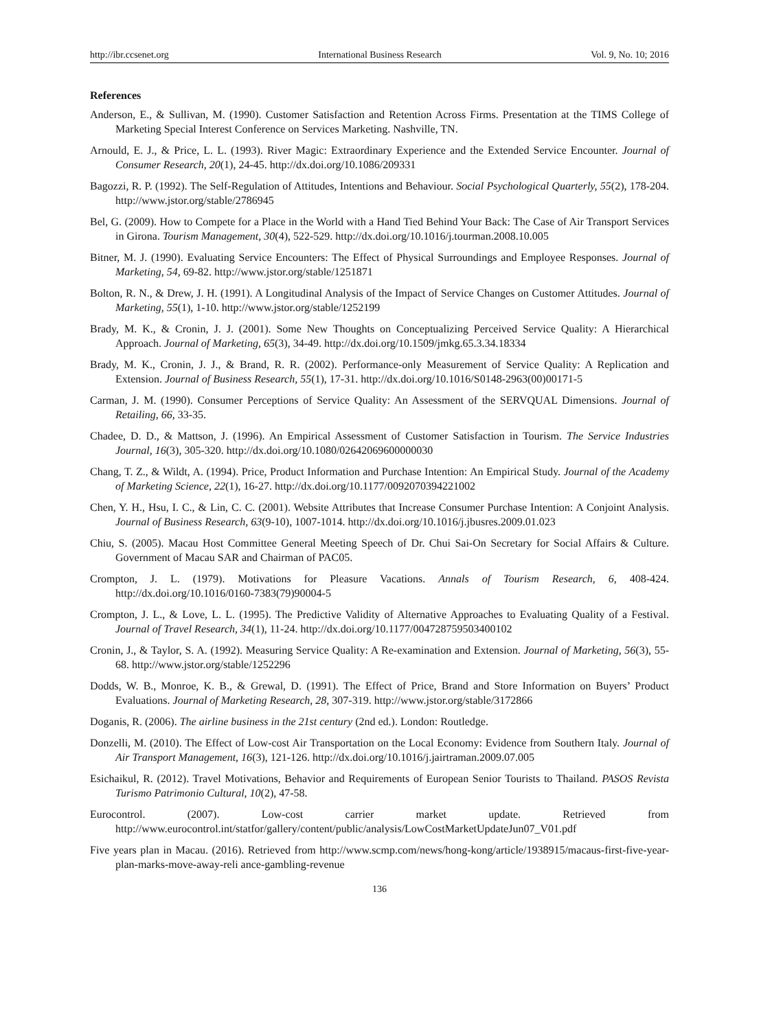http://ibr.ccsenet.org International Business Research Vol. 9, No. 10; 2016
References
Anderson, E., & Sullivan, M. (1990). Customer Satisfaction and Retention Across Firms. Presentation at the TIMS College of Marketing Special Interest Conference on Services Marketing. Nashville, TN.
Arnould, E. J., & Price, L. L. (1993). River Magic: Extraordinary Experience and the Extended Service Encounter. Journal of Consumer Research, 20(1), 24-45. http://dx.doi.org/10.1086/209331
Bagozzi, R. P. (1992). The Self-Regulation of Attitudes, Intentions and Behaviour. Social Psychological Quarterly, 55(2), 178-204. http://www.jstor.org/stable/2786945
Bel, G. (2009). How to Compete for a Place in the World with a Hand Tied Behind Your Back: The Case of Air Transport Services in Girona. Tourism Management, 30(4), 522-529. http://dx.doi.org/10.1016/j.tourman.2008.10.005
Bitner, M. J. (1990). Evaluating Service Encounters: The Effect of Physical Surroundings and Employee Responses. Journal of Marketing, 54, 69-82. http://www.jstor.org/stable/1251871
Bolton, R. N., & Drew, J. H. (1991). A Longitudinal Analysis of the Impact of Service Changes on Customer Attitudes. Journal of Marketing, 55(1), 1-10. http://www.jstor.org/stable/1252199
Brady, M. K., & Cronin, J. J. (2001). Some New Thoughts on Conceptualizing Perceived Service Quality: A Hierarchical Approach. Journal of Marketing, 65(3), 34-49. http://dx.doi.org/10.1509/jmkg.65.3.34.18334
Brady, M. K., Cronin, J. J., & Brand, R. R. (2002). Performance-only Measurement of Service Quality: A Replication and Extension. Journal of Business Research, 55(1), 17-31. http://dx.doi.org/10.1016/S0148-2963(00)00171-5
Carman, J. M. (1990). Consumer Perceptions of Service Quality: An Assessment of the SERVQUAL Dimensions. Journal of Retailing, 66, 33-35.
Chadee, D. D., & Mattson, J. (1996). An Empirical Assessment of Customer Satisfaction in Tourism. The Service Industries Journal, 16(3), 305-320. http://dx.doi.org/10.1080/02642069600000030
Chang, T. Z., & Wildt, A. (1994). Price, Product Information and Purchase Intention: An Empirical Study. Journal of the Academy of Marketing Science, 22(1), 16-27. http://dx.doi.org/10.1177/0092070394221002
Chen, Y. H., Hsu, I. C., & Lin, C. C. (2001). Website Attributes that Increase Consumer Purchase Intention: A Conjoint Analysis. Journal of Business Research, 63(9-10), 1007-1014. http://dx.doi.org/10.1016/j.jbusres.2009.01.023
Chiu, S. (2005). Macau Host Committee General Meeting Speech of Dr. Chui Sai-On Secretary for Social Affairs & Culture. Government of Macau SAR and Chairman of PAC05.
Crompton, J. L. (1979). Motivations for Pleasure Vacations. Annals of Tourism Research, 6, 408-424. http://dx.doi.org/10.1016/0160-7383(79)90004-5
Crompton, J. L., & Love, L. L. (1995). The Predictive Validity of Alternative Approaches to Evaluating Quality of a Festival. Journal of Travel Research, 34(1), 11-24. http://dx.doi.org/10.1177/004728759503400102
Cronin, J., & Taylor, S. A. (1992). Measuring Service Quality: A Re-examination and Extension. Journal of Marketing, 56(3), 55-68. http://www.jstor.org/stable/1252296
Dodds, W. B., Monroe, K. B., & Grewal, D. (1991). The Effect of Price, Brand and Store Information on Buyers’ Product Evaluations. Journal of Marketing Research, 28, 307-319. http://www.jstor.org/stable/3172866
Doganis, R. (2006). The airline business in the 21st century (2nd ed.). London: Routledge.
Donzelli, M. (2010). The Effect of Low-cost Air Transportation on the Local Economy: Evidence from Southern Italy. Journal of Air Transport Management, 16(3), 121-126. http://dx.doi.org/10.1016/j.jairtraman.2009.07.005
Esichaikul, R. (2012). Travel Motivations, Behavior and Requirements of European Senior Tourists to Thailand. PASOS Revista Turismo Patrimonio Cultural, 10(2), 47-58.
Eurocontrol. (2007). Low-cost carrier market update. Retrieved from http://www.eurocontrol.int/statfor/gallery/content/public/analysis/LowCostMarketUpdateJun07_V01.pdf
Five years plan in Macau. (2016). Retrieved from http://www.scmp.com/news/hong-kong/article/1938915/macaus-first-five-year-plan-marks-move-away-reli ance-gambling-revenue
136